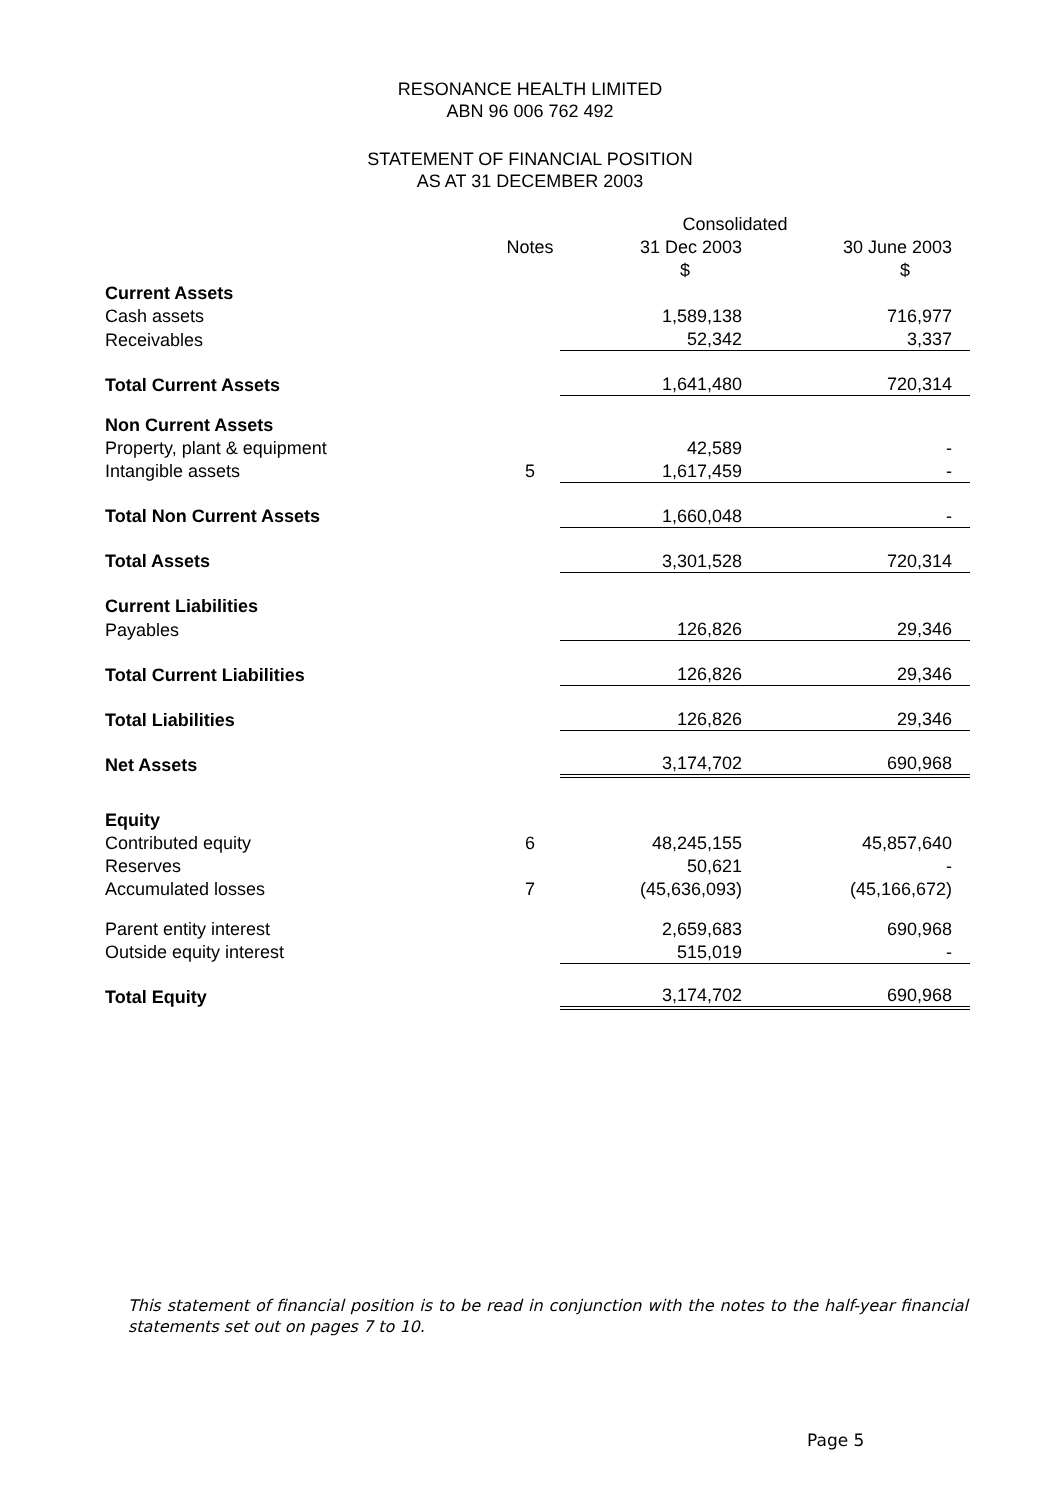RESONANCE HEALTH LIMITED
ABN 96 006 762 492
STATEMENT OF FINANCIAL POSITION
AS AT 31 DECEMBER 2003
| | | Consolidated | |
| | Notes | 31 Dec 2003 | 30 June 2003 |
| | | $ | $ |
| Current Assets | | | |
| Cash assets | | 1,589,138 | 716,977 |
| Receivables | | 52,342 | 3,337 |
| Total Current Assets | | 1,641,480 | 720,314 |
| Non Current Assets | | | |
| Property, plant & equipment | | 42,589 | - |
| Intangible assets | 5 | 1,617,459 | - |
| Total Non Current Assets | | 1,660,048 | - |
| Total Assets | | 3,301,528 | 720,314 |
| Current Liabilities | | | |
| Payables | | 126,826 | 29,346 |
| Total Current Liabilities | | 126,826 | 29,346 |
| Total Liabilities | | 126,826 | 29,346 |
| Net Assets | | 3,174,702 | 690,968 |
| Equity | | | |
| Contributed equity | 6 | 48,245,155 | 45,857,640 |
| Reserves | | 50,621 | - |
| Accumulated losses | 7 | (45,636,093) | (45,166,672) |
| Parent entity interest | | 2,659,683 | 690,968 |
| Outside equity interest | | 515,019 | - |
| Total Equity | | 3,174,702 | 690,968 |
This statement of financial position is to be read in conjunction with the notes to the half-year financial statements set out on pages 7 to 10.
Page 5